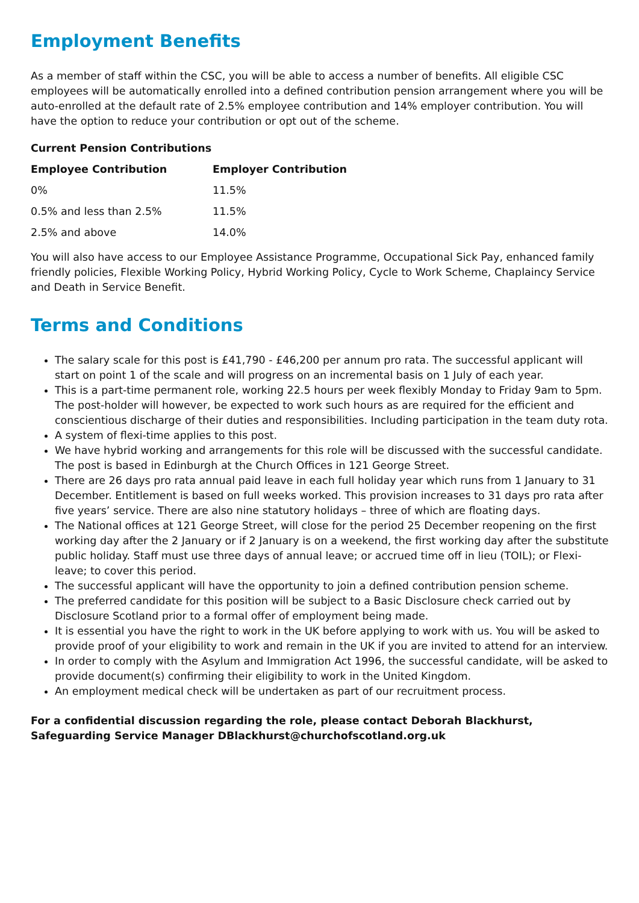Employment Benefits
As a member of staff within the CSC, you will be able to access a number of benefits. All eligible CSC employees will be automatically enrolled into a defined contribution pension arrangement where you will be auto-enrolled at the default rate of 2.5% employee contribution and 14% employer contribution. You will have the option to reduce your contribution or opt out of the scheme.
Current Pension Contributions
| Employee Contribution | Employer Contribution |
| --- | --- |
| 0% | 11.5% |
| 0.5% and less than 2.5% | 11.5% |
| 2.5% and above | 14.0% |
You will also have access to our Employee Assistance Programme, Occupational Sick Pay, enhanced family friendly policies, Flexible Working Policy, Hybrid Working Policy, Cycle to Work Scheme, Chaplaincy Service and Death in Service Benefit.
Terms and Conditions
The salary scale for this post is £41,790 - £46,200 per annum pro rata. The successful applicant will start on point 1 of the scale and will progress on an incremental basis on 1 July of each year.
This is a part-time permanent role, working 22.5 hours per week flexibly Monday to Friday 9am to 5pm. The post-holder will however, be expected to work such hours as are required for the efficient and conscientious discharge of their duties and responsibilities. Including participation in the team duty rota.
A system of flexi-time applies to this post.
We have hybrid working and arrangements for this role will be discussed with the successful candidate. The post is based in Edinburgh at the Church Offices in 121 George Street.
There are 26 days pro rata annual paid leave in each full holiday year which runs from 1 January to 31 December. Entitlement is based on full weeks worked. This provision increases to 31 days pro rata after five years’ service. There are also nine statutory holidays – three of which are floating days.
The National offices at 121 George Street, will close for the period 25 December reopening on the first working day after the 2 January or if 2 January is on a weekend, the first working day after the substitute public holiday. Staff must use three days of annual leave; or accrued time off in lieu (TOIL); or Flexi-leave; to cover this period.
The successful applicant will have the opportunity to join a defined contribution pension scheme.
The preferred candidate for this position will be subject to a Basic Disclosure check carried out by Disclosure Scotland prior to a formal offer of employment being made.
It is essential you have the right to work in the UK before applying to work with us. You will be asked to provide proof of your eligibility to work and remain in the UK if you are invited to attend for an interview.
In order to comply with the Asylum and Immigration Act 1996, the successful candidate, will be asked to provide document(s) confirming their eligibility to work in the United Kingdom.
An employment medical check will be undertaken as part of our recruitment process.
For a confidential discussion regarding the role, please contact Deborah Blackhurst, Safeguarding Service Manager DBlackhurst@churchofscotland.org.uk